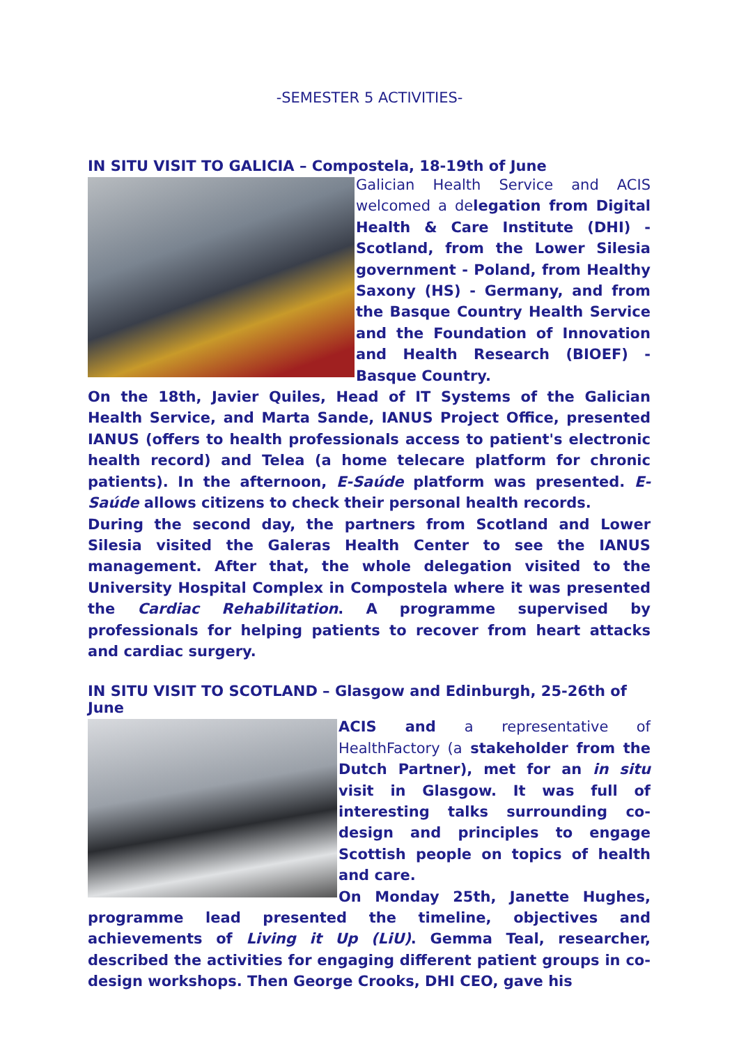-SEMESTER 5 ACTIVITIES-
IN SITU VISIT TO GALICIA – Compostela, 18-19th of June
Galician Health Service and ACIS welcomed a delegation from Digital Health & Care Institute (DHI) - Scotland, from the Lower Silesia government - Poland, from Healthy Saxony (HS) - Germany, and from the Basque Country Health Service and the Foundation of Innovation and Health Research (BIOEF) - Basque Country.
On the 18th, Javier Quiles, Head of IT Systems of the Galician Health Service, and Marta Sande, IANUS Project Office, presented IANUS (offers to health professionals access to patient's electronic health record) and Telea (a home telecare platform for chronic patients). In the afternoon, E-Saúde platform was presented. E-Saúde allows citizens to check their personal health records.
During the second day, the partners from Scotland and Lower Silesia visited the Galeras Health Center to see the IANUS management. After that, the whole delegation visited to the University Hospital Complex in Compostela where it was presented the Cardiac Rehabilitation. A programme supervised by professionals for helping patients to recover from heart attacks and cardiac surgery.
IN SITU VISIT TO SCOTLAND – Glasgow and Edinburgh, 25-26th of June
ACIS and a representative of HealthFactory (a stakeholder from the Dutch Partner), met for an in situ visit in Glasgow. It was full of interesting talks surrounding co-design and principles to engage Scottish people on topics of health and care.
On Monday 25th, Janette Hughes, programme lead presented the timeline, objectives and achievements of Living it Up (LiU). Gemma Teal, researcher, described the activities for engaging different patient groups in co-design workshops. Then George Crooks, DHI CEO, gave his